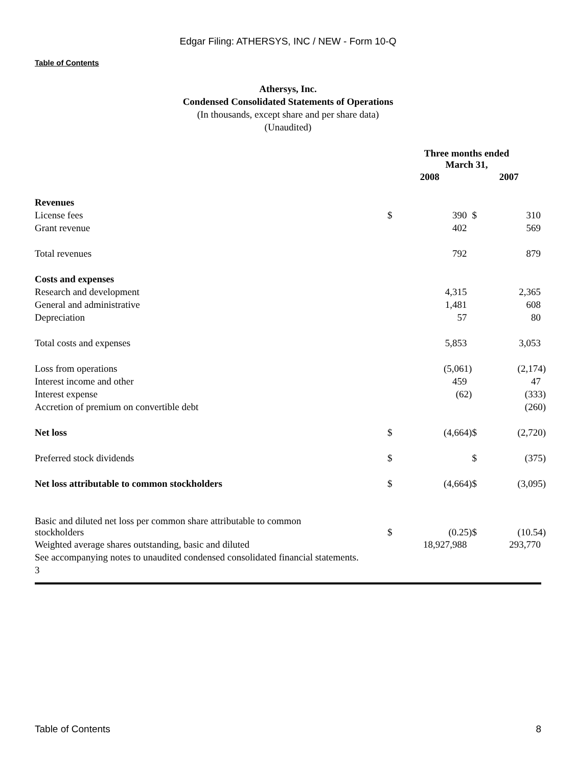Edgar Filing: ATHERSYS, INC / NEW - Form 10-Q
Table of Contents
Athersys, Inc.
Condensed Consolidated Statements of Operations
(In thousands, except share and per share data)
(Unaudited)
| | Three months ended March 31, | | | |
| --- | --- | --- | --- | --- |
| | 2008 | | 2007 | |
| Revenues | | | | |
| License fees | $ | 390 | $ | 310 |
| Grant revenue | | 402 | | 569 |
| Total revenues | | 792 | | 879 |
| Costs and expenses | | | | |
| Research and development | | 4,315 | | 2,365 |
| General and administrative | | 1,481 | | 608 |
| Depreciation | | 57 | | 80 |
| Total costs and expenses | | 5,853 | | 3,053 |
| Loss from operations | | (5,061) | | (2,174) |
| Interest income and other | | 459 | | 47 |
| Interest expense | | (62) | | (333) |
| Accretion of premium on convertible debt | | | | (260) |
| Net loss | $ | (4,664) | $ | (2,720) |
| Preferred stock dividends | $ | | $ | (375) |
| Net loss attributable to common stockholders | $ | (4,664) | $ | (3,095) |
| Basic and diluted net loss per common share attributable to common stockholders | $ | (0.25) | $ | (10.54) |
| Weighted average shares outstanding, basic and diluted | 18,927,988 | | 293,770 | |
| See accompanying notes to unaudited condensed consolidated financial statements. | | | | |
| 3 | | | | |
Table of Contents 8